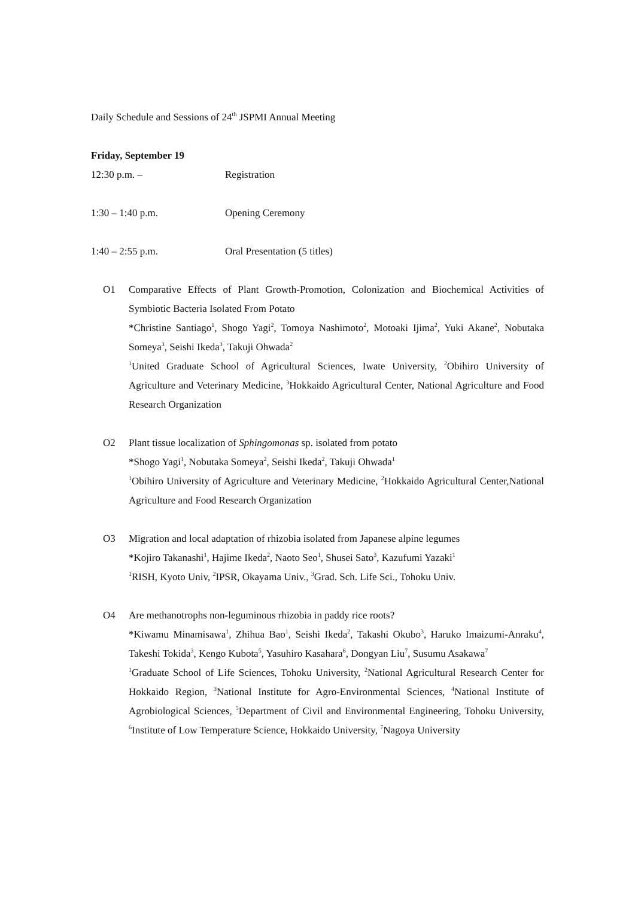Daily Schedule and Sessions of 24<sup>th</sup> JSPMI Annual Meeting
Friday, September 19
12:30 p.m. – Registration
1:30 – 1:40 p.m. Opening Ceremony
1:40 – 2:55 p.m. Oral Presentation (5 titles)
O1 Comparative Effects of Plant Growth-Promotion, Colonization and Biochemical Activities of Symbiotic Bacteria Isolated From Potato
*Christine Santiago<sup>1</sup>, Shogo Yagi<sup>2</sup>, Tomoya Nashimoto<sup>2</sup>, Motoaki Ijima<sup>2</sup>, Yuki Akane<sup>2</sup>, Nobutaka Someya<sup>3</sup>, Seishi Ikeda<sup>3</sup>, Takuji Ohwada<sup>2</sup>
<sup>1</sup> United Graduate School of Agricultural Sciences, Iwate University, <sup>2</sup>Obihiro University of Agriculture and Veterinary Medicine, <sup>3</sup>Hokkaido Agricultural Center, National Agriculture and Food Research Organization
O2 Plant tissue localization of Sphingomonas sp. isolated from potato
*Shogo Yagi<sup>1</sup>, Nobutaka Someya<sup>2</sup>, Seishi Ikeda<sup>2</sup>, Takuji Ohwada<sup>1</sup>
<sup>1</sup> Obihiro University of Agriculture and Veterinary Medicine, <sup>2</sup>Hokkaido Agricultural Center,National Agriculture and Food Research Organization
O3 Migration and local adaptation of rhizobia isolated from Japanese alpine legumes
*Kojiro Takanashi<sup>1</sup>, Hajime Ikeda<sup>2</sup>, Naoto Seo<sup>1</sup>, Shusei Sato<sup>3</sup>, Kazufumi Yazaki<sup>1</sup>
<sup>1</sup> RISH, Kyoto Univ, <sup>2</sup>IPSR, Okayama Univ., <sup>3</sup>Grad. Sch. Life Sci., Tohoku Univ.
O4 Are methanotrophs non-leguminous rhizobia in paddy rice roots?
*Kiwamu Minamisawa<sup>1</sup>, Zhihua Bao<sup>1</sup>, Seishi Ikeda<sup>2</sup>, Takashi Okubo<sup>3</sup>, Haruko Imaizumi-Anraku<sup>4</sup>, Takeshi Tokida<sup>3</sup>, Kengo Kubota<sup>5</sup>, Yasuhiro Kasahara<sup>6</sup>, Dongyan Liu<sup>7</sup>, Susumu Asakawa<sup>7</sup>
<sup>1</sup> Graduate School of Life Sciences, Tohoku University, <sup>2</sup>National Agricultural Research Center for Hokkaido Region, <sup>3</sup>National Institute for Agro-Environmental Sciences, <sup>4</sup>National Institute of Agrobiological Sciences, <sup>5</sup>Department of Civil and Environmental Engineering, Tohoku University, <sup>6</sup>Institute of Low Temperature Science, Hokkaido University, <sup>7</sup>Nagoya University